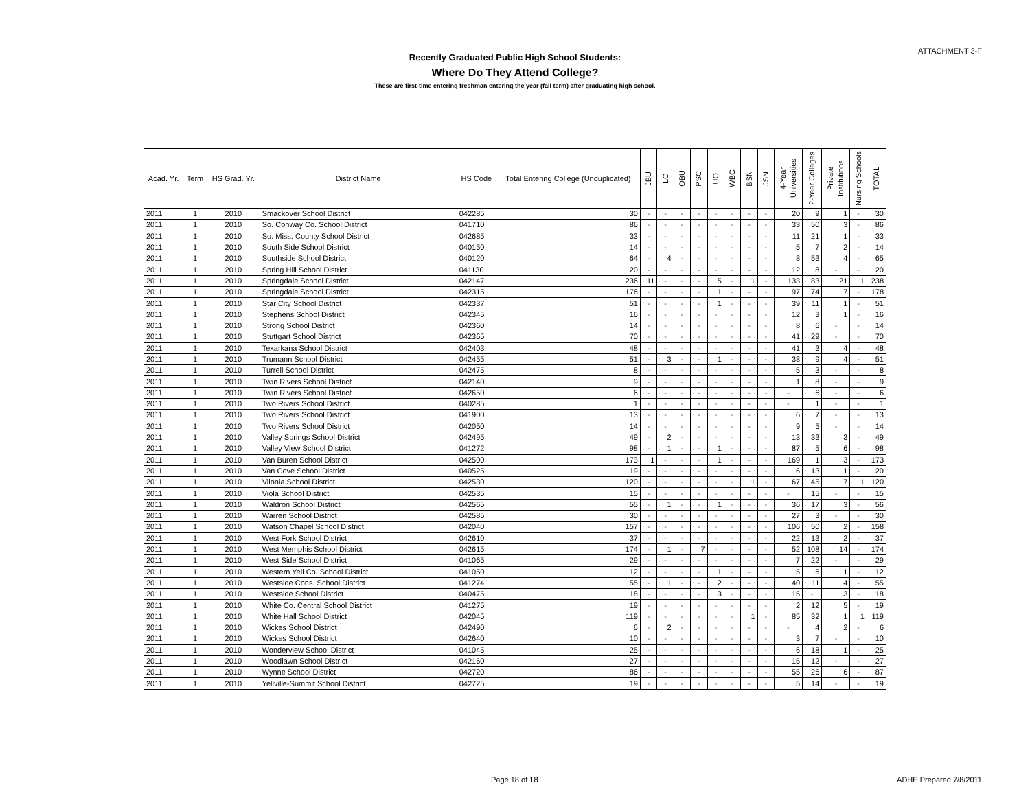ATTACHMENT 3-F
Recently Graduated Public High School Students:
Where Do They Attend College?
These are first-time entering freshman entering the year (fall term) after graduating high school.
| Acad. Yr. | Term | HS Grad. Yr. | District Name | HS Code | Total Entering College (Unduplicated) | JBU | LC | OBU | PSC | UO | WBC | BSN | JSN | 4-Year Universities | 2-Year Colleges | Private Institutions | Nursing Schools | TOTAL |
| --- | --- | --- | --- | --- | --- | --- | --- | --- | --- | --- | --- | --- | --- | --- | --- | --- | --- | --- |
| 2011 | 1 | 2010 | Smackover School District | 042285 | 30 | - | - | - | - | - | - | - | - | 20 | 9 | 1 | - | 30 |
| 2011 | 1 | 2010 | So. Conway Co. School District | 041710 | 86 | - | - | - | - | - | - | - | - | 33 | 50 | 3 | - | 86 |
| 2011 | 1 | 2010 | So. Miss. County School District | 042685 | 33 | - | - | - | - | - | - | - | - | 11 | 21 | 1 | - | 33 |
| 2011 | 1 | 2010 | South Side School District | 040150 | 14 | - | - | - | - | - | - | - | - | 5 | 7 | 2 | - | 14 |
| 2011 | 1 | 2010 | Southside School District | 040120 | 64 | - | 4 | - | - | - | - | - | - | 8 | 53 | 4 | - | 65 |
| 2011 | 1 | 2010 | Spring Hill School District | 041130 | 20 | - | - | - | - | - | - | - | - | 12 | 8 | - | - | 20 |
| 2011 | 1 | 2010 | Springdale School District | 042147 | 236 | 11 | - | - | - | 5 | - | 1 | - | 133 | 83 | 21 | 1 | 238 |
| 2011 | 1 | 2010 | Springdale School District | 042315 | 176 | - | - | - | - | 1 | - | - | - | 97 | 74 | 7 | - | 178 |
| 2011 | 1 | 2010 | Star City School District | 042337 | 51 | - | - | - | - | 1 | - | - | - | 39 | 11 | 1 | - | 51 |
| 2011 | 1 | 2010 | Stephens School District | 042345 | 16 | - | - | - | - | - | - | - | - | 12 | 3 | 1 | - | 16 |
| 2011 | 1 | 2010 | Strong School District | 042360 | 14 | - | - | - | - | - | - | - | - | 8 | 6 | - | - | 14 |
| 2011 | 1 | 2010 | Stuttgart School District | 042365 | 70 | - | - | - | - | - | - | - | - | 41 | 29 | - | - | 70 |
| 2011 | 1 | 2010 | Texarkana School District | 042403 | 48 | - | - | - | - | - | - | - | - | 41 | 3 | 4 | - | 48 |
| 2011 | 1 | 2010 | Trumann School District | 042455 | 51 | - | 3 | - | - | 1 | - | - | - | 38 | 9 | 4 | - | 51 |
| 2011 | 1 | 2010 | Turrell School District | 042475 | 8 | - | - | - | - | - | - | - | - | 5 | 3 | - | - | 8 |
| 2011 | 1 | 2010 | Twin Rivers School District | 042140 | 9 | - | - | - | - | - | - | - | - | 1 | 8 | - | - | 9 |
| 2011 | 1 | 2010 | Twin Rivers School District | 042650 | 6 | - | - | - | - | - | - | - | - | - | 6 | - | - | 6 |
| 2011 | 1 | 2010 | Two Rivers School District | 040285 | 1 | - | - | - | - | - | - | - | - | - | 1 | - | - | 1 |
| 2011 | 1 | 2010 | Two Rivers School District | 041900 | 13 | - | - | - | - | - | - | - | - | 6 | 7 | - | - | 13 |
| 2011 | 1 | 2010 | Two Rivers School District | 042050 | 14 | - | - | - | - | - | - | - | - | 9 | 5 | - | - | 14 |
| 2011 | 1 | 2010 | Valley Springs School District | 042495 | 49 | - | 2 | - | - | - | - | - | - | 13 | 33 | 3 | - | 49 |
| 2011 | 1 | 2010 | Valley View School District | 041272 | 98 | - | 1 | - | - | 1 | - | - | - | 87 | 5 | 6 | - | 98 |
| 2011 | 1 | 2010 | Van Buren School District | 042500 | 173 | 1 | - | - | - | 1 | - | - | - | 169 | 1 | 3 | - | 173 |
| 2011 | 1 | 2010 | Van Cove School District | 040525 | 19 | - | - | - | - | - | - | - | - | 6 | 13 | 1 | - | 20 |
| 2011 | 1 | 2010 | Vilonia School District | 042530 | 120 | - | - | - | - | - | - | 1 | - | 67 | 45 | 7 | 1 | 120 |
| 2011 | 1 | 2010 | Viola School District | 042535 | 15 | - | - | - | - | - | - | - | - | - | 15 | - | - | 15 |
| 2011 | 1 | 2010 | Waldron School District | 042565 | 55 | - | 1 | - | - | 1 | - | - | - | 36 | 17 | 3 | - | 56 |
| 2011 | 1 | 2010 | Warren School District | 042585 | 30 | - | - | - | - | - | - | - | - | 27 | 3 | - | - | 30 |
| 2011 | 1 | 2010 | Watson Chapel School District | 042040 | 157 | - | - | - | - | - | - | - | - | 106 | 50 | 2 | - | 158 |
| 2011 | 1 | 2010 | West Fork School District | 042610 | 37 | - | - | - | - | - | - | - | - | 22 | 13 | 2 | - | 37 |
| 2011 | 1 | 2010 | West Memphis School District | 042615 | 174 | - | 1 | - | 7 | - | - | - | - | 52 | 108 | 14 | - | 174 |
| 2011 | 1 | 2010 | West Side School District | 041065 | 29 | - | - | - | - | - | - | - | - | 7 | 22 | - | - | 29 |
| 2011 | 1 | 2010 | Western Yell Co. School District | 041050 | 12 | - | - | - | - | 1 | - | - | - | 5 | 6 | 1 | - | 12 |
| 2011 | 1 | 2010 | Westside Cons. School District | 041274 | 55 | - | 1 | - | - | 2 | - | - | - | 40 | 11 | 4 | - | 55 |
| 2011 | 1 | 2010 | Westside School District | 040475 | 18 | - | - | - | - | 3 | - | - | - | 15 | - | 3 | - | 18 |
| 2011 | 1 | 2010 | White Co. Central School District | 041275 | 19 | - | - | - | - | - | - | - | - | 2 | 12 | 5 | - | 19 |
| 2011 | 1 | 2010 | White Hall School District | 042045 | 119 | - | - | - | - | - | - | 1 | - | 85 | 32 | 1 | 1 | 119 |
| 2011 | 1 | 2010 | Wickes School District | 042490 | 6 | - | 2 | - | - | - | - | - | - | - | 4 | 2 | - | 6 |
| 2011 | 1 | 2010 | Wickes School District | 042640 | 10 | - | - | - | - | - | - | - | - | 3 | 7 | - | - | 10 |
| 2011 | 1 | 2010 | Wonderview School District | 041045 | 25 | - | - | - | - | - | - | - | - | 6 | 18 | 1 | - | 25 |
| 2011 | 1 | 2010 | Woodlawn School District | 042160 | 27 | - | - | - | - | - | - | - | - | 15 | 12 | - | - | 27 |
| 2011 | 1 | 2010 | Wynne School District | 042720 | 86 | - | - | - | - | - | - | - | - | 55 | 26 | 6 | - | 87 |
| 2011 | 1 | 2010 | Yellville-Summit School District | 042725 | 19 | - | - | - | - | - | - | - | - | 5 | 14 | - | - | 19 |
Page 18 of 18 ADHE Prepared 7/8/2011